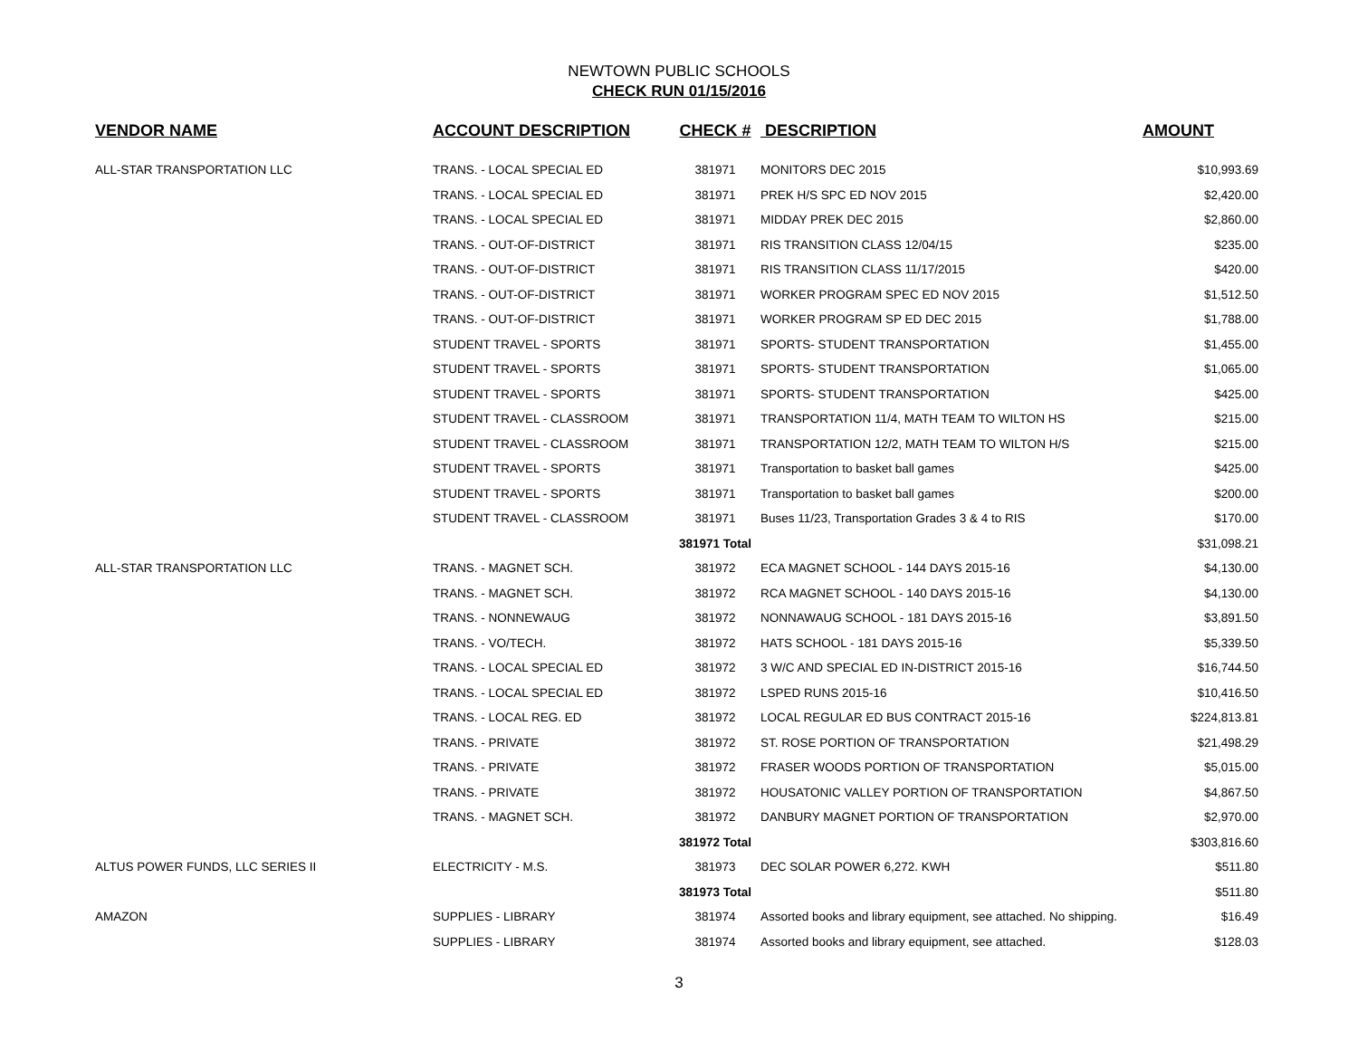NEWTOWN PUBLIC SCHOOLS
CHECK RUN 01/15/2016
| VENDOR NAME | ACCOUNT DESCRIPTION | CHECK # | DESCRIPTION | AMOUNT |
| --- | --- | --- | --- | --- |
| ALL-STAR TRANSPORTATION LLC | TRANS. - LOCAL SPECIAL ED | 381971 | MONITORS DEC 2015 | $10,993.69 |
| | TRANS. - LOCAL SPECIAL ED | 381971 | PREK H/S SPC ED NOV 2015 | $2,420.00 |
| | TRANS. - LOCAL SPECIAL ED | 381971 | MIDDAY PREK DEC 2015 | $2,860.00 |
| | TRANS. - OUT-OF-DISTRICT | 381971 | RIS TRANSITION CLASS 12/04/15 | $235.00 |
| | TRANS. - OUT-OF-DISTRICT | 381971 | RIS TRANSITION CLASS 11/17/2015 | $420.00 |
| | TRANS. - OUT-OF-DISTRICT | 381971 | WORKER PROGRAM SPEC ED NOV 2015 | $1,512.50 |
| | TRANS. - OUT-OF-DISTRICT | 381971 | WORKER PROGRAM SP ED DEC 2015 | $1,788.00 |
| | STUDENT TRAVEL - SPORTS | 381971 | SPORTS- STUDENT TRANSPORTATION | $1,455.00 |
| | STUDENT TRAVEL - SPORTS | 381971 | SPORTS- STUDENT TRANSPORTATION | $1,065.00 |
| | STUDENT TRAVEL - SPORTS | 381971 | SPORTS- STUDENT TRANSPORTATION | $425.00 |
| | STUDENT TRAVEL - CLASSROOM | 381971 | TRANSPORTATION 11/4, MATH TEAM TO WILTON HS | $215.00 |
| | STUDENT TRAVEL - CLASSROOM | 381971 | TRANSPORTATION 12/2, MATH TEAM TO WILTON H/S | $215.00 |
| | STUDENT TRAVEL - SPORTS | 381971 | Transportation to basket ball games | $425.00 |
| | STUDENT TRAVEL - SPORTS | 381971 | Transportation to basket ball games | $200.00 |
| | STUDENT TRAVEL - CLASSROOM | 381971 | Buses 11/23, Transportation Grades 3 & 4 to RIS | $170.00 |
| | | 381971 Total | | $31,098.21 |
| ALL-STAR TRANSPORTATION LLC | TRANS. - MAGNET SCH. | 381972 | ECA MAGNET SCHOOL - 144 DAYS 2015-16 | $4,130.00 |
| | TRANS. - MAGNET SCH. | 381972 | RCA MAGNET SCHOOL - 140 DAYS 2015-16 | $4,130.00 |
| | TRANS. - NONNEWAUG | 381972 | NONNAWAUG SCHOOL - 181 DAYS 2015-16 | $3,891.50 |
| | TRANS. - VO/TECH. | 381972 | HATS SCHOOL - 181 DAYS 2015-16 | $5,339.50 |
| | TRANS. - LOCAL SPECIAL ED | 381972 | 3 W/C AND SPECIAL ED IN-DISTRICT 2015-16 | $16,744.50 |
| | TRANS. - LOCAL SPECIAL ED | 381972 | LSPED RUNS 2015-16 | $10,416.50 |
| | TRANS. - LOCAL REG. ED | 381972 | LOCAL REGULAR ED BUS CONTRACT 2015-16 | $224,813.81 |
| | TRANS. - PRIVATE | 381972 | ST. ROSE PORTION OF TRANSPORTATION | $21,498.29 |
| | TRANS. - PRIVATE | 381972 | FRASER WOODS PORTION OF TRANSPORTATION | $5,015.00 |
| | TRANS. - PRIVATE | 381972 | HOUSATONIC VALLEY PORTION OF TRANSPORTATION | $4,867.50 |
| | TRANS. - MAGNET SCH. | 381972 | DANBURY MAGNET PORTION OF TRANSPORTATION | $2,970.00 |
| | | 381972 Total | | $303,816.60 |
| ALTUS POWER FUNDS, LLC SERIES II | ELECTRICITY - M.S. | 381973 | DEC SOLAR POWER 6,272. KWH | $511.80 |
| | | 381973 Total | | $511.80 |
| AMAZON | SUPPLIES - LIBRARY | 381974 | Assorted books and library equipment, see attached. No shipping. | $16.49 |
| | SUPPLIES - LIBRARY | 381974 | Assorted books and library equipment, see attached. | $128.03 |
3